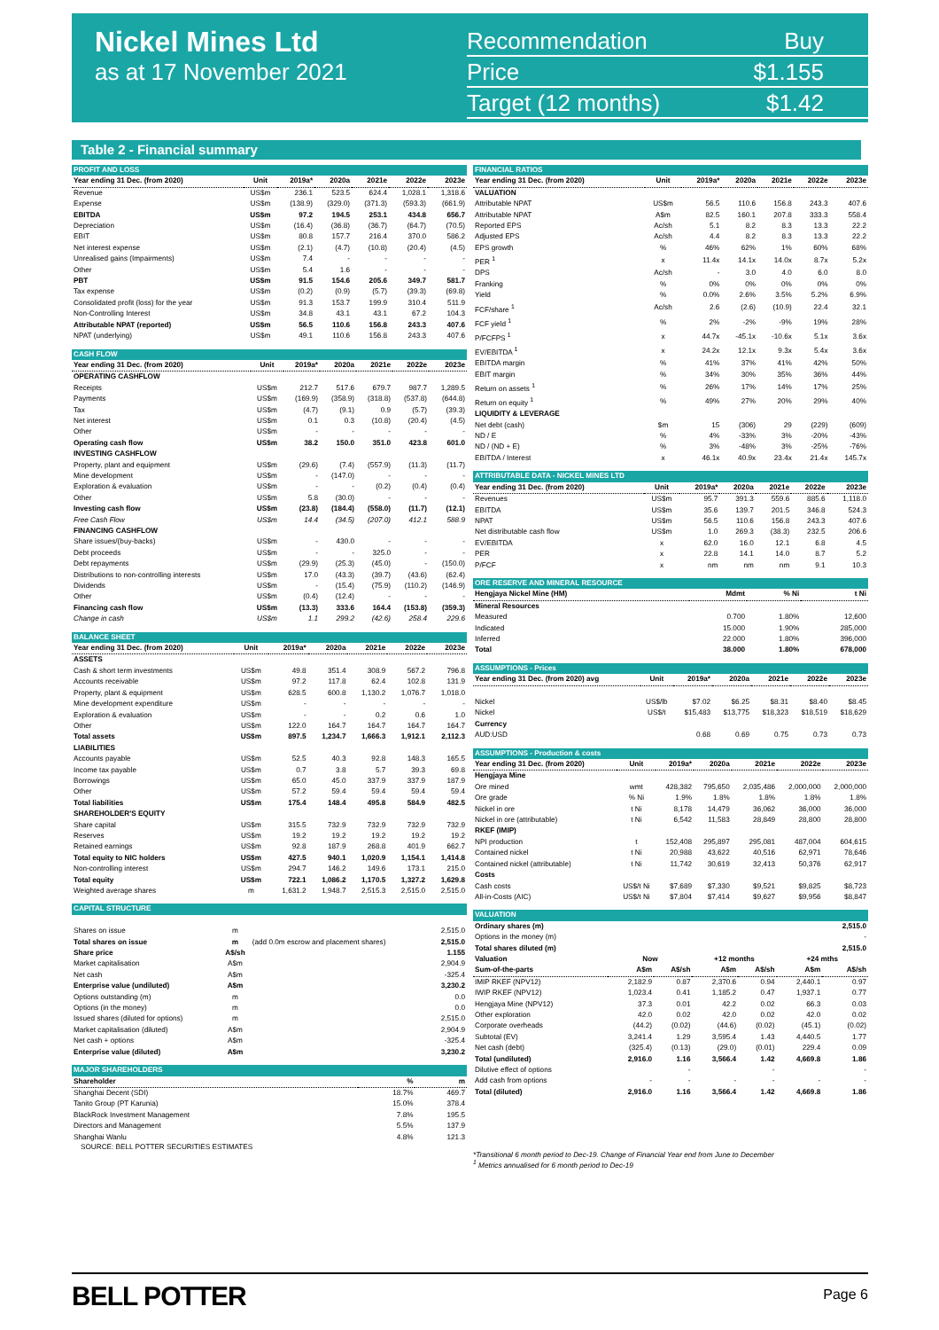Nickel Mines Ltd
as at 17 November 2021
Recommendation Buy
Price $1.155
Target (12 months) $1.42
Table 2 - Financial summary
| PROFIT AND LOSS | | | | | | |
| --- | --- | --- | --- | --- | --- | --- |
| Year ending 31 Dec. (from 2020) | Unit | 2019a* | 2020a | 2021e | 2022e | 2023e |
| Revenue | US$m | 236.1 | 523.5 | 624.4 | 1,028.1 | 1,318.6 |
| Expense | US$m | (138.9) | (329.0) | (371.3) | (593.3) | (661.9) |
| EBITDA | US$m | 97.2 | 194.5 | 253.1 | 434.8 | 656.7 |
| Depreciation | US$m | (16.4) | (36.8) | (36.7) | (64.7) | (70.5) |
| EBIT | US$m | 80.8 | 157.7 | 216.4 | 370.0 | 586.2 |
| Net interest expense | US$m | (2.1) | (4.7) | (10.8) | (20.4) | (4.5) |
| Unrealised gains (Impairments) | US$m | 7.4 | - | - | - | - |
| Other | US$m | 5.4 | 1.6 | - | - | - |
| PBT | US$m | 91.5 | 154.6 | 205.6 | 349.7 | 581.7 |
| Tax expense | US$m | (0.2) | (0.9) | (5.7) | (39.3) | (69.8) |
| Consolidated profit (loss) for the year | US$m | 91.3 | 153.7 | 199.9 | 310.4 | 511.9 |
| Non-Controlling Interest | US$m | 34.8 | 43.1 | 43.1 | 67.2 | 104.3 |
| Attributable NPAT (reported) | US$m | 56.5 | 110.6 | 156.8 | 243.3 | 407.6 |
| NPAT (underlying) | US$m | 49.1 | 110.6 | 156.8 | 243.3 | 407.6 |
| CASH FLOW | | | | | | |
| --- | --- | --- | --- | --- | --- | --- |
| Year ending 31 Dec. (from 2020) | Unit | 2019a* | 2020a | 2021e | 2022e | 2023e |
| OPERATING CASHFLOW | | | | | | |
| Receipts | US$m | 212.7 | 517.6 | 679.7 | 987.7 | 1,289.5 |
| Payments | US$m | (169.9) | (358.9) | (318.8) | (537.8) | (644.8) |
| Tax | US$m | (4.7) | (9.1) | 0.9 | (5.7) | (39.3) |
| Net interest | US$m | 0.1 | 0.3 | (10.8) | (20.4) | (4.5) |
| Other | US$m | - | - | - | - | - |
| Operating cash flow | US$m | 38.2 | 150.0 | 351.0 | 423.8 | 601.0 |
| INVESTING CASHFLOW | | | | | | |
| Property, plant and equipment | US$m | (29.6) | (7.4) | (557.9) | (11.3) | (11.7) |
| Mine development | US$m | - | (147.0) | - | - | - |
| Exploration & evaluation | US$m | - | - | (0.2) | (0.4) | (0.4) |
| Other | US$m | 5.8 | (30.0) | - | - | - |
| Investing cash flow | US$m | (23.8) | (184.4) | (558.0) | (11.7) | (12.1) |
| Free Cash Flow | US$m | 14.4 | (34.5) | (207.0) | 412.1 | 588.9 |
| FINANCING CASHFLOW | | | | | | |
| Share issues/(buy-backs) | US$m | - | 430.0 | - | - | - |
| Debt proceeds | US$m | - | - | 325.0 | - | - |
| Debt repayments | US$m | (29.9) | (25.3) | (45.0) | - | (150.0) |
| Distributions to non-controlling interests | US$m | 17.0 | (43.3) | (39.7) | (43.6) | (62.4) |
| Dividends | US$m | - | (15.4) | (75.9) | (110.2) | (146.9) |
| Other | US$m | (0.4) | (12.4) | - | - | - |
| Financing cash flow | US$m | (13.3) | 333.6 | 164.4 | (153.8) | (359.3) |
| Change in cash | US$m | 1.1 | 299.2 | (42.6) | 258.4 | 229.6 |
| BALANCE SHEET | | | | | | |
| --- | --- | --- | --- | --- | --- | --- |
| Year ending 31 Dec. (from 2020) | Unit | 2019a* | 2020a | 2021e | 2022e | 2023e |
| ASSETS | | | | | | |
| Cash & short term investments | US$m | 49.8 | 351.4 | 308.9 | 567.2 | 796.8 |
| Accounts receivable | US$m | 97.2 | 117.8 | 62.4 | 102.8 | 131.9 |
| Property, plant & equipment | US$m | 628.5 | 600.8 | 1,130.2 | 1,076.7 | 1,018.0 |
| Mine development expenditure | US$m | - | - | - | - | - |
| Exploration & evaluation | US$m | - | - | 0.2 | 0.6 | 1.0 |
| Other | US$m | 122.0 | 164.7 | 164.7 | 164.7 | 164.7 |
| Total assets | US$m | 897.5 | 1,234.7 | 1,666.3 | 1,912.1 | 2,112.3 |
| LIABILITIES | | | | | | |
| Accounts payable | US$m | 52.5 | 40.3 | 92.8 | 148.3 | 165.5 |
| Income tax payable | US$m | 0.7 | 3.8 | 5.7 | 39.3 | 69.8 |
| Borrowings | US$m | 65.0 | 45.0 | 337.9 | 337.9 | 187.9 |
| Other | US$m | 57.2 | 59.4 | 59.4 | 59.4 | 59.4 |
| Total liabilities | US$m | 175.4 | 148.4 | 495.8 | 584.9 | 482.5 |
| SHAREHOLDER'S EQUITY | | | | | | |
| Share capital | US$m | 315.5 | 732.9 | 732.9 | 732.9 | 732.9 |
| Reserves | US$m | 19.2 | 19.2 | 19.2 | 19.2 | 19.2 |
| Retained earnings | US$m | 92.8 | 187.9 | 268.8 | 401.9 | 662.7 |
| Total equity to NIC holders | US$m | 427.5 | 940.1 | 1,020.9 | 1,154.1 | 1,414.8 |
| Non-controlling interest | US$m | 294.7 | 146.2 | 149.6 | 173.1 | 215.0 |
| Total equity | US$m | 722.1 | 1,086.2 | 1,170.5 | 1,327.2 | 1,629.8 |
| Weighted average shares | m | 1,631.2 | 1,948.7 | 2,515.3 | 2,515.0 | 2,515.0 |
| CAPITAL STRUCTURE | | | |
| --- | --- | --- | --- |
| Shares on issue | m | | 2,515.0 |
| Total shares on issue | m | (add 0.0m escrow and placement shares) | 2,515.0 |
| Share price | A$/sh | | 1.155 |
| Market capitalisation | A$m | | 2,904.9 |
| Net cash | A$m | | -325.4 |
| Enterprise value (undiluted) | A$m | | 3,230.2 |
| Options outstanding (m) | m | | 0.0 |
| Options (in the money) | m | | 0.0 |
| Issued shares (diluted for options) | m | | 2,515.0 |
| Market capitalisation (diluted) | A$m | | 2,904.9 |
| Net cash + options | A$m | | -325.4 |
| Enterprise value (diluted) | A$m | | 3,230.2 |
| MAJOR SHAREHOLDERS | | |
| --- | --- | --- |
| Shareholder | % | m |
| Shanghai Decent (SDI) | 18.7% | 469.7 |
| Tanito Group (PT Karunia) | 15.0% | 378.4 |
| BlackRock Investment Management | 7.8% | 195.5 |
| Directors and Management | 5.5% | 137.9 |
| Shanghai Wanlu | 4.8% | 121.3 |
SOURCE: BELL POTTER SECURITIES ESTIMATES
| FINANCIAL RATIOS | | | | | | |
| --- | --- | --- | --- | --- | --- | --- |
| Year ending 31 Dec. (from 2020) | Unit | 2019a* | 2020a | 2021e | 2022e | 2023e |
| VALUATION | | | | | | |
| Attributable NPAT | US$m | 56.5 | 110.6 | 156.8 | 243.3 | 407.6 |
| Attributable NPAT | A$m | 82.5 | 160.1 | 207.8 | 333.3 | 558.4 |
| Reported EPS | Ac/sh | 5.1 | 8.2 | 8.3 | 13.3 | 22.2 |
| Adjusted EPS | Ac/sh | 4.4 | 8.2 | 8.3 | 13.3 | 22.2 |
| EPS growth | % | 46% | 62% | 1% | 60% | 68% |
| PER <sup>1</sup> | x | 11.4x | 14.1x | 14.0x | 8.7x | 5.2x |
| DPS | Ac/sh | - | 3.0 | 4.0 | 6.0 | 8.0 |
| Franking | % | 0% | 0% | 0% | 0% | 0% |
| Yield | % | 0.0% | 2.6% | 3.5% | 5.2% | 6.9% |
| FCF/share <sup>1</sup> | Ac/sh | 2.6 | (2.6) | (10.9) | 22.4 | 32.1 |
| FCF yield <sup>1</sup> | % | 2% | -2% | -9% | 19% | 28% |
| P/FCFPS <sup>1</sup> | x | 44.7x | -45.1x | -10.6x | 5.1x | 3.6x |
| EV/EBITDA <sup>1</sup> | x | 24.2x | 12.1x | 9.3x | 5.4x | 3.6x |
| EBITDA margin | % | 41% | 37% | 41% | 42% | 50% |
| EBIT margin | % | 34% | 30% | 35% | 36% | 44% |
| Return on assets <sup>1</sup> | % | 26% | 17% | 14% | 17% | 25% |
| Return on equity <sup>1</sup> | % | 49% | 27% | 20% | 29% | 40% |
| LIQUIDITY & LEVERAGE | | | | | | |
| Net debt (cash) | $m | 15 | (306) | 29 | (229) | (609) |
| ND / E | % | 4% | -33% | 3% | -20% | -43% |
| ND / (ND + E) | % | 3% | -48% | 3% | -25% | -76% |
| EBITDA / Interest | x | 46.1x | 40.9x | 23.4x | 21.4x | 145.7x |
| ATTRIBUTABLE DATA - NICKEL MINES LTD | | | | | | |
| --- | --- | --- | --- | --- | --- | --- |
| Year ending 31 Dec. (from 2020) | Unit | 2019a* | 2020a | 2021e | 2022e | 2023e |
| Revenues | US$m | 95.7 | 391.3 | 559.6 | 885.6 | 1,118.0 |
| EBITDA | US$m | 35.6 | 139.7 | 201.5 | 346.8 | 524.3 |
| NPAT | US$m | 56.5 | 110.6 | 156.8 | 243.3 | 407.6 |
| Net distributable cash flow | US$m | 1.0 | 269.3 | (38.3) | 232.5 | 206.6 |
| EV/EBITDA | x | 62.0 | 16.0 | 12.1 | 6.8 | 4.5 |
| PER | x | 22.8 | 14.1 | 14.0 | 8.7 | 5.2 |
| P/FCF | x | nm | nm | nm | 9.1 | 10.3 |
| ORE RESERVE AND MINERAL RESOURCE | | | |
| --- | --- | --- | --- |
| Hengjaya Nickel Mine (HM) | Mdmt | % Ni | t Ni |
| Mineral Resources | | | |
| Measured | 0.700 | 1.80% | 12,600 |
| Indicated | 15.000 | 1.90% | 285,000 |
| Inferred | 22.000 | 1.80% | 396,000 |
| Total | 38.000 | 1.80% | 678,000 |
| ASSUMPTIONS - Prices | | | | | | |
| --- | --- | --- | --- | --- | --- | --- |
| Year ending 31 Dec. (from 2020) avg | Unit | 2019a* | 2020a | 2021e | 2022e | 2023e |
| Nickel | US$/lb | $7.02 | $6.25 | $8.31 | $8.40 | $8.45 |
| Nickel | US$/t | $15,483 | $13,775 | $18,323 | $18,519 | $18,629 |
| Currency | | | | | | |
| AUD:USD | | 0.68 | 0.69 | 0.75 | 0.73 | 0.73 |
| ASSUMPTIONS - Production & costs | | | | | | |
| --- | --- | --- | --- | --- | --- | --- |
| Year ending 31 Dec. (from 2020) | Unit | 2019a* | 2020a | 2021e | 2022e | 2023e |
| Hengjaya Mine | | | | | | |
| Ore mined | wmt | 428,382 | 795,650 | 2,035,486 | 2,000,000 | 2,000,000 |
| Ore grade | % Ni | 1.9% | 1.8% | 1.8% | 1.8% | 1.8% |
| Nickel in ore | t Ni | 8,178 | 14,479 | 36,062 | 36,000 | 36,000 |
| Nickel in ore (attributable) | t Ni | 6,542 | 11,583 | 28,849 | 28,800 | 28,800 |
| RKEF (IMIP) | | | | | | |
| NPI production | t | 152,408 | 295,897 | 295,081 | 487,004 | 604,615 |
| Contained nickel | t Ni | 20,988 | 43,622 | 40,516 | 62,971 | 78,646 |
| Contained nickel (attributable) | t Ni | 11,742 | 30,619 | 32,413 | 50,376 | 62,917 |
| Costs | | | | | | |
| Cash costs | US$/t Ni | $7,689 | $7,330 | $9,521 | $9,825 | $8,723 |
| All-in-Costs (AIC) | US$/t Ni | $7,804 | $7,414 | $9,627 | $9,956 | $8,847 |
| VALUATION | | | | | | |
| --- | --- | --- | --- | --- | --- | --- |
| Ordinary shares (m) | | | | | | 2,515.0 |
| Options in the money (m) | | | | | | - |
| Total shares diluted (m) | | | | | | 2,515.0 |
| Valuation | Now | | +12 months | | +24 mths | |
| Sum-of-the-parts | A$m | A$/sh | A$m | A$/sh | A$m | A$/sh |
| IMIP RKEF (NPV12) | 2,182.9 | 0.87 | 2,370.6 | 0.94 | 2,440.1 | 0.97 |
| IWIP RKEF (NPV12) | 1,023.4 | 0.41 | 1,185.2 | 0.47 | 1,937.1 | 0.77 |
| Hengjaya Mine (NPV12) | 37.3 | 0.01 | 42.2 | 0.02 | 66.3 | 0.03 |
| Other exploration | 42.0 | 0.02 | 42.0 | 0.02 | 42.0 | 0.02 |
| Corporate overheads | (44.2) | (0.02) | (44.6) | (0.02) | (45.1) | (0.02) |
| Subtotal (EV) | 3,241.4 | 1.29 | 3,595.4 | 1.43 | 4,440.5 | 1.77 |
| Net cash (debt) | (325.4) | (0.13) | (29.0) | (0.01) | 229.4 | 0.09 |
| Total (undiluted) | 2,916.0 | 1.16 | 3,566.4 | 1.42 | 4,669.8 | 1.86 |
| Dilutive effect of options | | - | | - | | - |
| Add cash from options | - | - | - | - | - | - |
| Total (diluted) | 2,916.0 | 1.16 | 3,566.4 | 1.42 | 4,669.8 | 1.86 |
*Transitional 6 month period to Dec-19. Change of Financial Year end from June to December
<sup>1</sup> Metrics annualised for 6 month period to Dec-19
BELL POTTER
Page 6